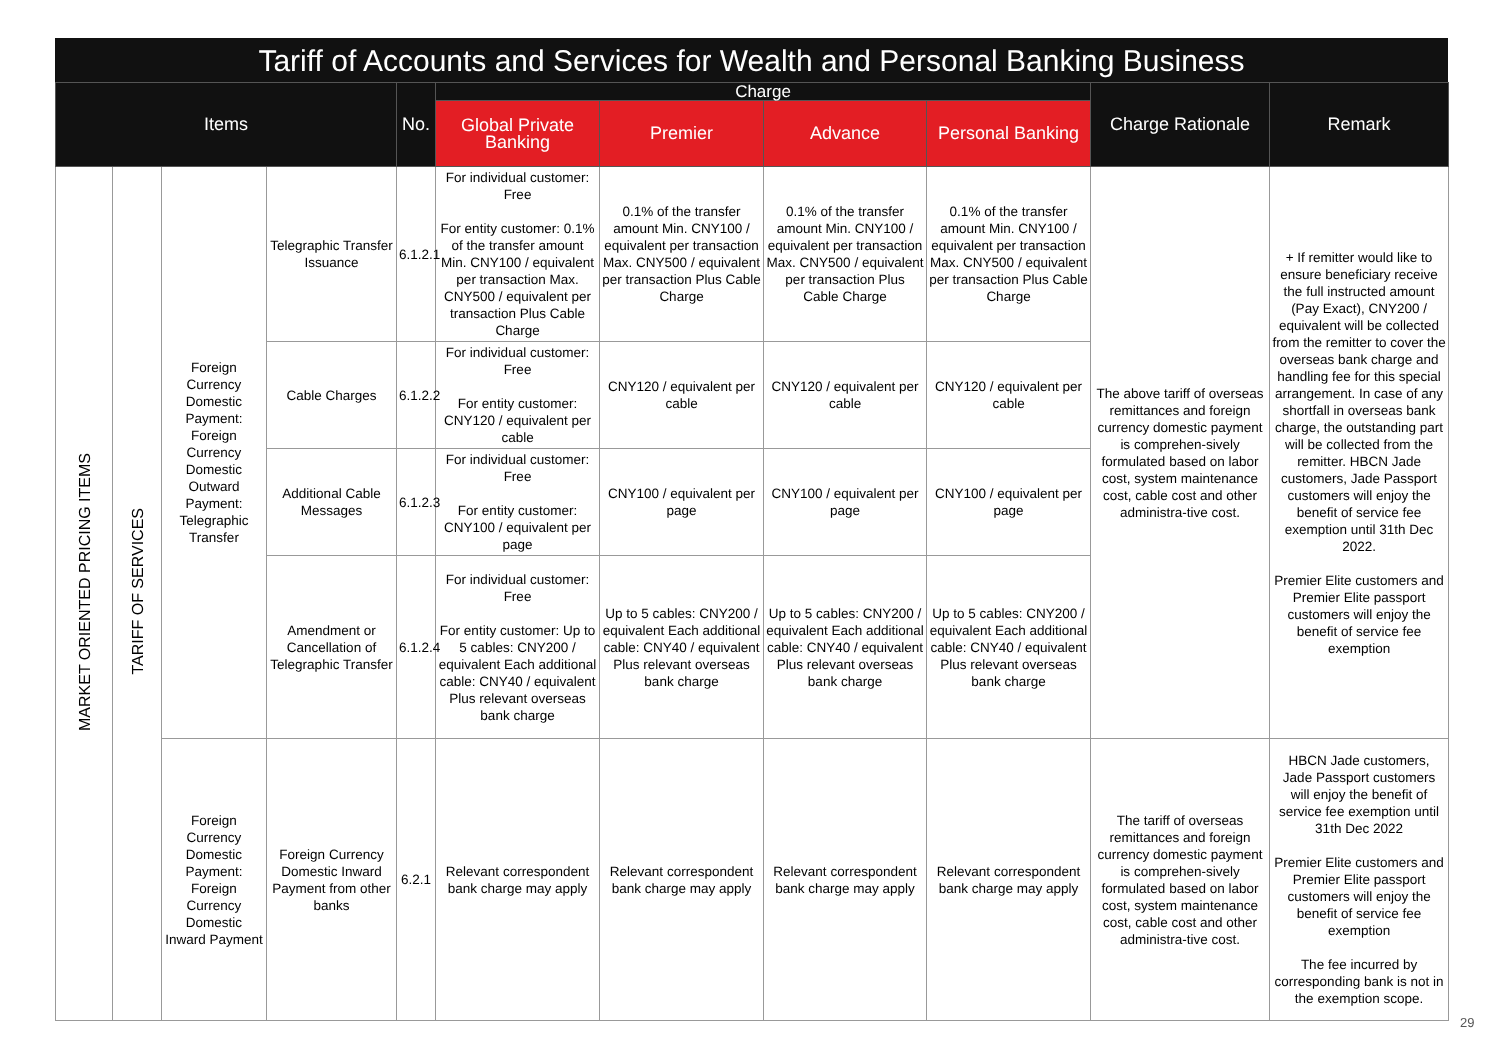Tariff of Accounts and Services for Wealth and Personal Banking Business
| Items | | | | No. | Charge | | | | Charge Rationale | Remark |
| --- | --- | --- | --- | --- | --- | --- | --- | --- | --- | --- |
| | | | | | Global Private Banking | Premier | Advance | Personal Banking | | |
| MARKET ORIENTED PRICING ITEMS | TARIFF OF SERVICES | Foreign Currency Domestic Payment: Foreign Currency Domestic Outward Payment: Telegraphic Transfer | Telegraphic Transfer Issuance | 6.1.2.1 | For individual customer: Free For entity customer: 0.1% of the transfer amount Min. CNY100 / equivalent per transaction Max. CNY500 / equivalent per transaction Plus Cable Charge | 0.1% of the transfer amount Min. CNY100 / equivalent per transaction Max. CNY500 / equivalent per transaction Plus Cable Charge | 0.1% of the transfer amount Min. CNY100 / equivalent per transaction Max. CNY500 / equivalent per transaction Plus Cable Charge | 0.1% of the transfer amount Min. CNY100 / equivalent per transaction Max. CNY500 / equivalent per transaction Plus Cable Charge | The above tariff of overseas remittances and foreign currency domestic payment is comprehen-sively formulated based on labor cost, system maintenance cost, cable cost and other administra-tive cost. | + If remitter would like to ensure beneficiary receive the full instructed amount (Pay Exact), CNY200 / equivalent will be collected from the remitter to cover the overseas bank charge and handling fee for this special arrangement. In case of any shortfall in overseas bank charge, the outstanding part will be collected from the remitter. HBCN Jade customers, Jade Passport customers will enjoy the benefit of service fee exemption until 31th Dec 2022. Premier Elite customers and Premier Elite passport customers will enjoy the benefit of service fee exemption |
| | | | Cable Charges | 6.1.2.2 | For individual customer: Free For entity customer: CNY120 / equivalent per cable | CNY120 / equivalent per cable | CNY120 / equivalent per cable | CNY120 / equivalent per cable | | |
| | | | Additional Cable Messages | 6.1.2.3 | For individual customer: Free For entity customer: CNY100 / equivalent per page | CNY100 / equivalent per page | CNY100 / equivalent per page | CNY100 / equivalent per page | | |
| | | | Amendment or Cancellation of Telegraphic Transfer | 6.1.2.4 | For individual customer: Free For entity customer: Up to 5 cables: CNY200 / equivalent Each additional cable: CNY40 / equivalent Plus relevant overseas bank charge | Up to 5 cables: CNY200 / equivalent Each additional cable: CNY40 / equivalent Plus relevant overseas bank charge | Up to 5 cables: CNY200 / equivalent Each additional cable: CNY40 / equivalent Plus relevant overseas bank charge | Up to 5 cables: CNY200 / equivalent Each additional cable: CNY40 / equivalent Plus relevant overseas bank charge | | |
| | | Foreign Currency Domestic Payment: Foreign Currency Domestic Inward Payment | Foreign Currency Domestic Inward Payment from other banks | 6.2.1 | Relevant correspondent bank charge may apply | Relevant correspondent bank charge may apply | Relevant correspondent bank charge may apply | Relevant correspondent bank charge may apply | The tariff of overseas remittances and foreign currency domestic payment is comprehen-sively formulated based on labor cost, system maintenance cost, cable cost and other administra-tive cost. | HBCN Jade customers, Jade Passport customers will enjoy the benefit of service fee exemption until 31th Dec 2022 Premier Elite customers and Premier Elite passport customers will enjoy the benefit of service fee exemption The fee incurred by corresponding bank is not in the exemption scope. |
29